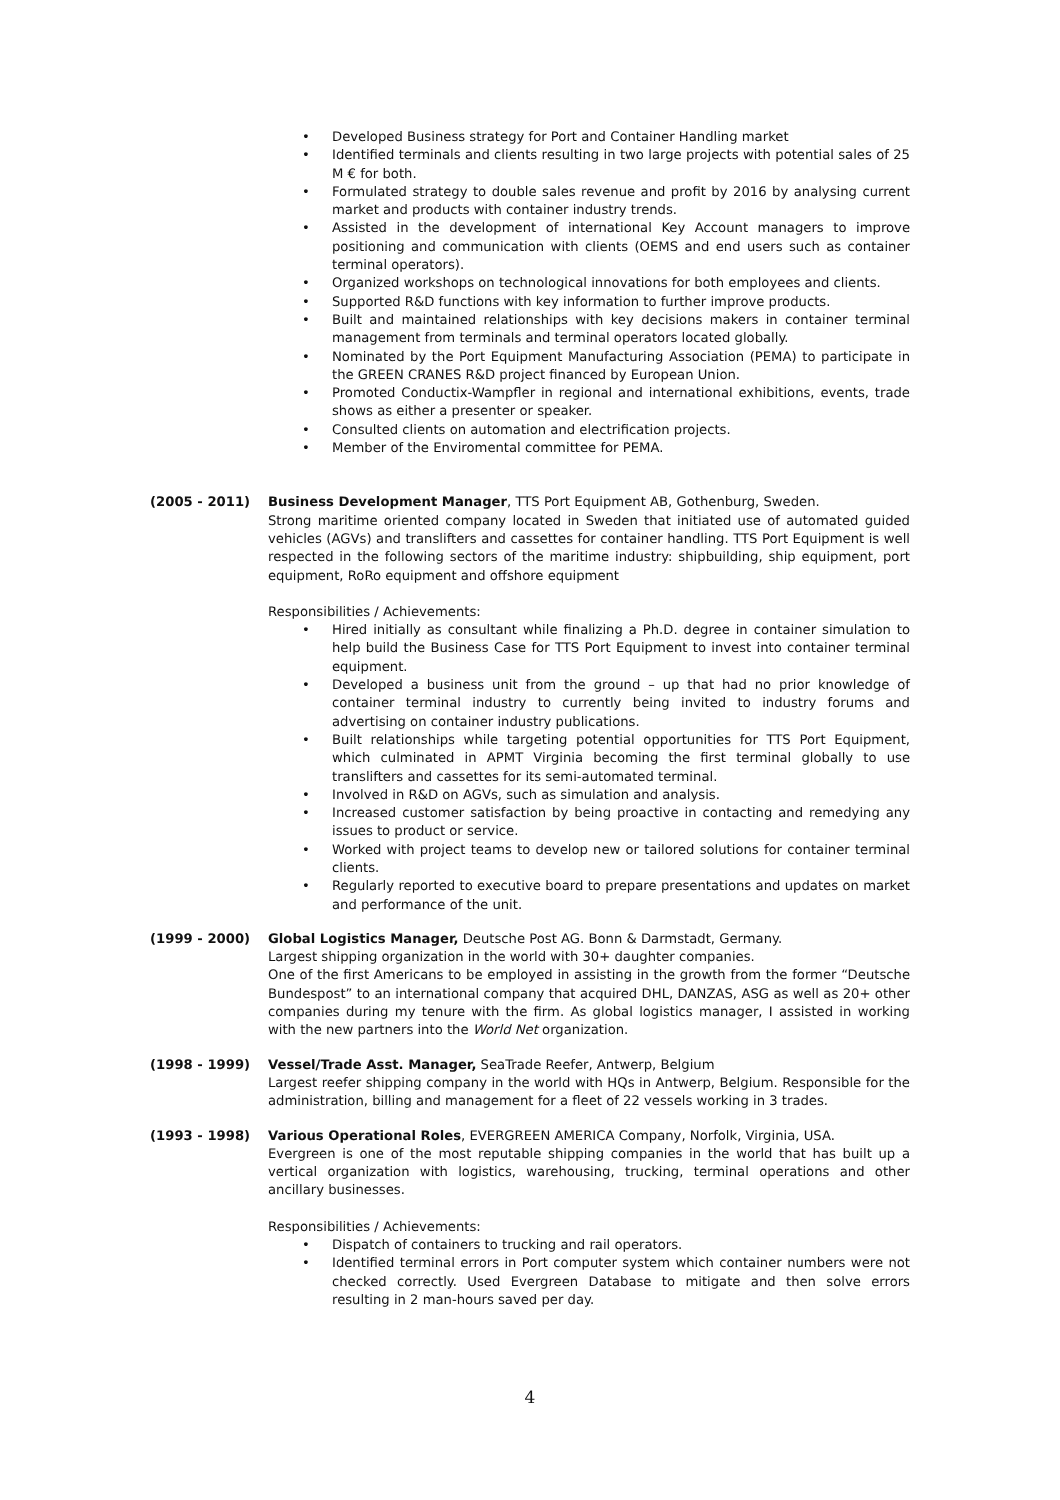• Developed Business strategy for Port and Container Handling market
• Identified terminals and clients resulting in two large projects with potential sales of 25 M € for both.
• Formulated strategy to double sales revenue and profit by 2016 by analysing current market and products with container industry trends.
• Assisted in the development of international Key Account managers to improve positioning and communication with clients (OEMS and end users such as container terminal operators).
• Organized workshops on technological innovations for both employees and clients.
• Supported R&D functions with key information to further improve products.
• Built and maintained relationships with key decisions makers in container terminal management from terminals and terminal operators located globally.
• Nominated by the Port Equipment Manufacturing Association (PEMA) to participate in the GREEN CRANES R&D project financed by European Union.
• Promoted Conductix-Wampfler in regional and international exhibitions, events, trade shows as either a presenter or speaker.
• Consulted clients on automation and electrification projects.
• Member of the Enviromental committee for PEMA.
(2005 - 2011) Business Development Manager, TTS Port Equipment AB, Gothenburg, Sweden.
Strong maritime oriented company located in Sweden that initiated use of automated guided vehicles (AGVs) and translifters and cassettes for container handling. TTS Port Equipment is well respected in the following sectors of the maritime industry: shipbuilding, ship equipment, port equipment, RoRo equipment and offshore equipment
Responsibilities / Achievements:
• Hired initially as consultant while finalizing a Ph.D. degree in container simulation to help build the Business Case for TTS Port Equipment to invest into container terminal equipment.
• Developed a business unit from the ground – up that had no prior knowledge of container terminal industry to currently being invited to industry forums and advertising on container industry publications.
• Built relationships while targeting potential opportunities for TTS Port Equipment, which culminated in APMT Virginia becoming the first terminal globally to use translifters and cassettes for its semi-automated terminal.
• Involved in R&D on AGVs, such as simulation and analysis.
• Increased customer satisfaction by being proactive in contacting and remedying any issues to product or service.
• Worked with project teams to develop new or tailored solutions for container terminal clients.
• Regularly reported to executive board to prepare presentations and updates on market and performance of the unit.
(1999 - 2000) Global Logistics Manager, Deutsche Post AG. Bonn & Darmstadt, Germany.
Largest shipping organization in the world with 30+ daughter companies.
One of the first Americans to be employed in assisting in the growth from the former “Deutsche Bundespost” to an international company that acquired DHL, DANZAS, ASG as well as 20+ other companies during my tenure with the firm. As global logistics manager, I assisted in working with the new partners into the World Net organization.
(1998 - 1999) Vessel/Trade Asst. Manager, SeaTrade Reefer, Antwerp, Belgium
Largest reefer shipping company in the world with HQs in Antwerp, Belgium. Responsible for the administration, billing and management for a fleet of 22 vessels working in 3 trades.
(1993 - 1998) Various Operational Roles, EVERGREEN AMERICA Company, Norfolk, Virginia, USA.
Evergreen is one of the most reputable shipping companies in the world that has built up a vertical organization with logistics, warehousing, trucking, terminal operations and other ancillary businesses.
Responsibilities / Achievements:
• Dispatch of containers to trucking and rail operators.
• Identified terminal errors in Port computer system which container numbers were not checked correctly. Used Evergreen Database to mitigate and then solve errors resulting in 2 man-hours saved per day.
4